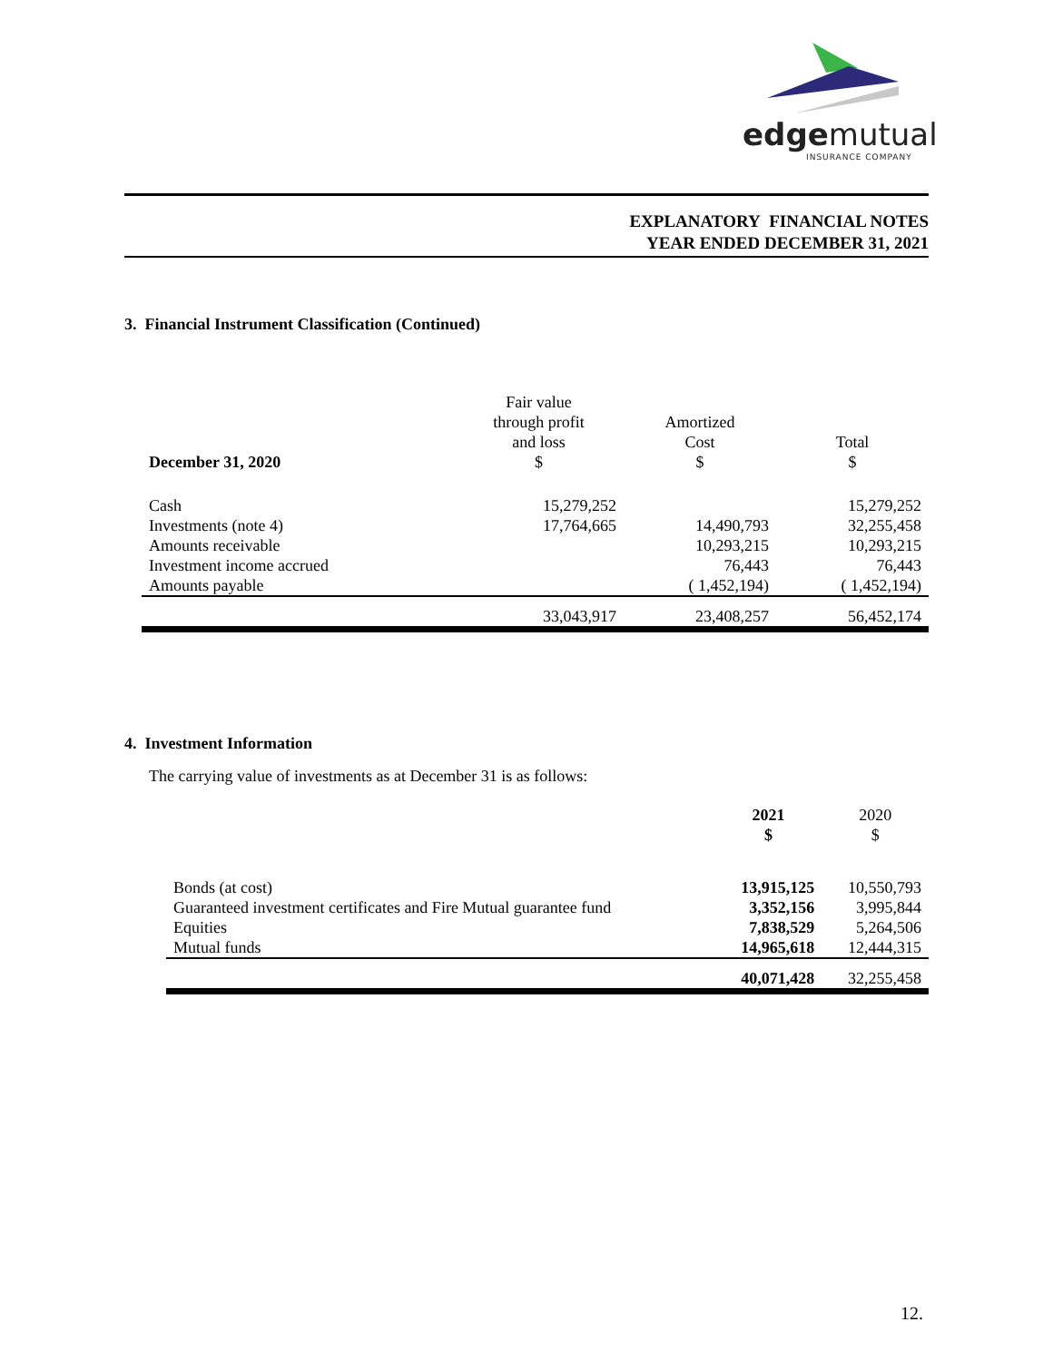edgemutual
INSURANCE COMPANY
EXPLANATORY FINANCIAL NOTES
YEAR ENDED DECEMBER 31, 2021
3. Financial Instrument Classification (Continued)
| December 31, 2020 | Fair value through profit and loss $ | Amortized Cost $ | Total $ |
| --- | --- | --- | --- |
| Cash | 15,279,252 | | 15,279,252 |
| Investments (note 4) | 17,764,665 | 14,490,793 | 32,255,458 |
| Amounts receivable | | 10,293,215 | 10,293,215 |
| Investment income accrued | | 76,443 | 76,443 |
| Amounts payable | | ( 1,452,194) | ( 1,452,194) |
| | 33,043,917 | 23,408,257 | 56,452,174 |
4. Investment Information
The carrying value of investments as at December 31 is as follows:
| | 2021 $ | 2020 $ |
| --- | --- | --- |
| Bonds (at cost) | 13,915,125 | 10,550,793 |
| Guaranteed investment certificates and Fire Mutual guarantee fund | 3,352,156 | 3,995,844 |
| Equities | 7,838,529 | 5,264,506 |
| Mutual funds | 14,965,618 | 12,444,315 |
| | 40,071,428 | 32,255,458 |
12.